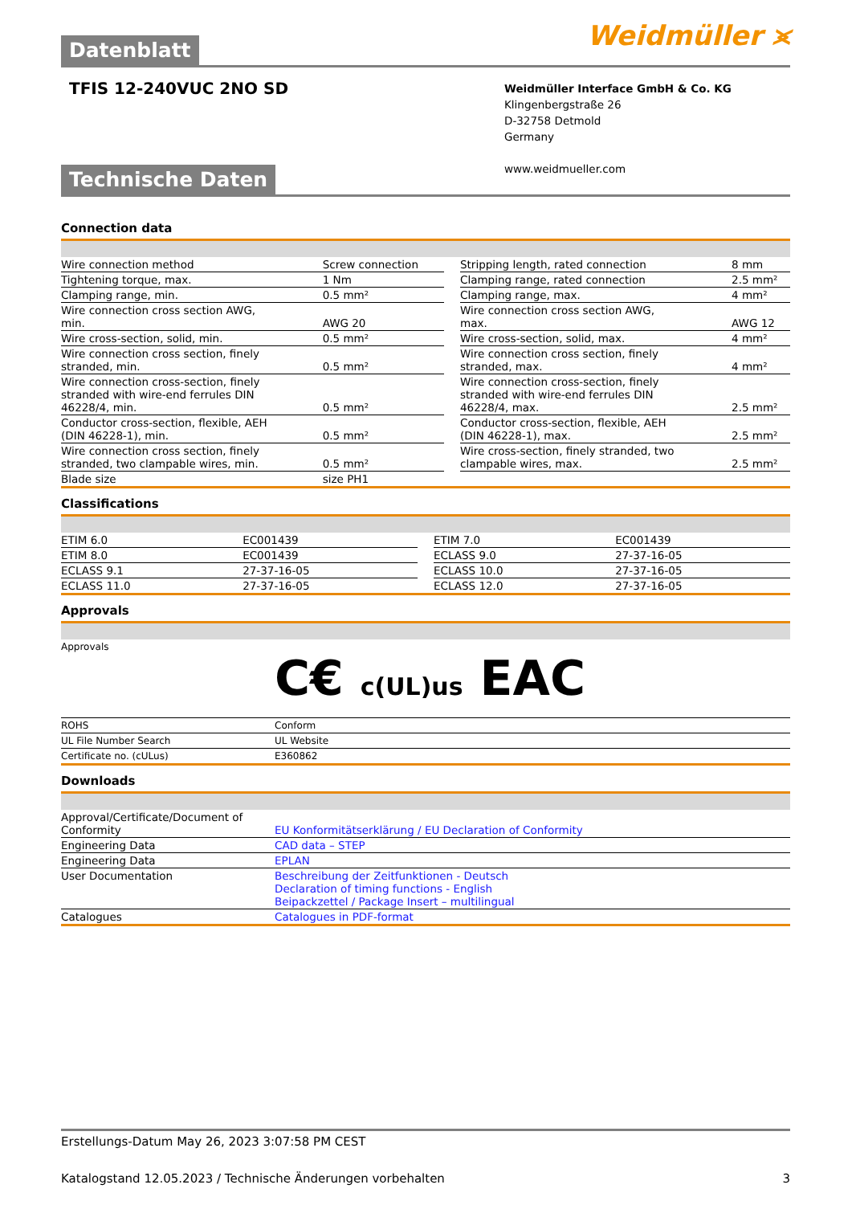Weidmüller ⪤
Datenblatt
TFIS 12-240VUC 2NO SD
Weidmüller Interface GmbH & Co. KG
Klingenbergstraße 26
D-32758 Detmold
Germany
www.weidmueller.com
Technische Daten
Connection data
| Wire connection method | Screw connection | | Stripping length, rated connection | 8 mm |
| Tightening torque, max. | 1 Nm | | Clamping range, rated connection | 2.5 mm² |
| Clamping range, min. | 0.5 mm² | | Clamping range, max. | 4 mm² |
| Wire connection cross section AWG, min. | AWG 20 | | Wire connection cross section AWG, max. | AWG 12 |
| Wire cross-section, solid, min. | 0.5 mm² | | Wire cross-section, solid, max. | 4 mm² |
| Wire connection cross section, finely stranded, min. | 0.5 mm² | | Wire connection cross section, finely stranded, max. | 4 mm² |
| Wire connection cross-section, finely stranded with wire-end ferrules DIN 46228/4, min. | 0.5 mm² | | Wire connection cross-section, finely stranded with wire-end ferrules DIN 46228/4, max. | 2.5 mm² |
| Conductor cross-section, flexible, AEH (DIN 46228-1), min. | 0.5 mm² | | Conductor cross-section, flexible, AEH (DIN 46228-1), max. | 2.5 mm² |
| Wire connection cross section, finely stranded, two clampable wires, min. | 0.5 mm² | | Wire cross-section, finely stranded, two clampable wires, max. | 2.5 mm² |
| Blade size | size PH1 | | | |
Classifications
| ETIM 6.0 | EC001439 | | ETIM 7.0 | EC001439 |
| ETIM 8.0 | EC001439 | | ECLASS 9.0 | 27-37-16-05 |
| ECLASS 9.1 | 27-37-16-05 | | ECLASS 10.0 | 27-37-16-05 |
| ECLASS 11.0 | 27-37-16-05 | | ECLASS 12.0 | 27-37-16-05 |
Approvals
| Approvals | C€ c(UL)us EAC |
| ROHS | Conform |
| UL File Number Search | UL Website |
| Certificate no. (cULus) | E360862 |
Downloads
| Approval/Certificate/Document of Conformity | EU Konformitätserklärung / EU Declaration of Conformity |
| Engineering Data | CAD data – STEP |
| Engineering Data | EPLAN |
| User Documentation | Beschreibung der Zeitfunktionen - Deutsch Declaration of timing functions - English Beipackzettel / Package Insert – multilingual |
| Catalogues | Catalogues in PDF-format |
Erstellungs-Datum May 26, 2023 3:07:58 PM CEST
Katalogstand 12.05.2023 / Technische Änderungen vorbehalten 3